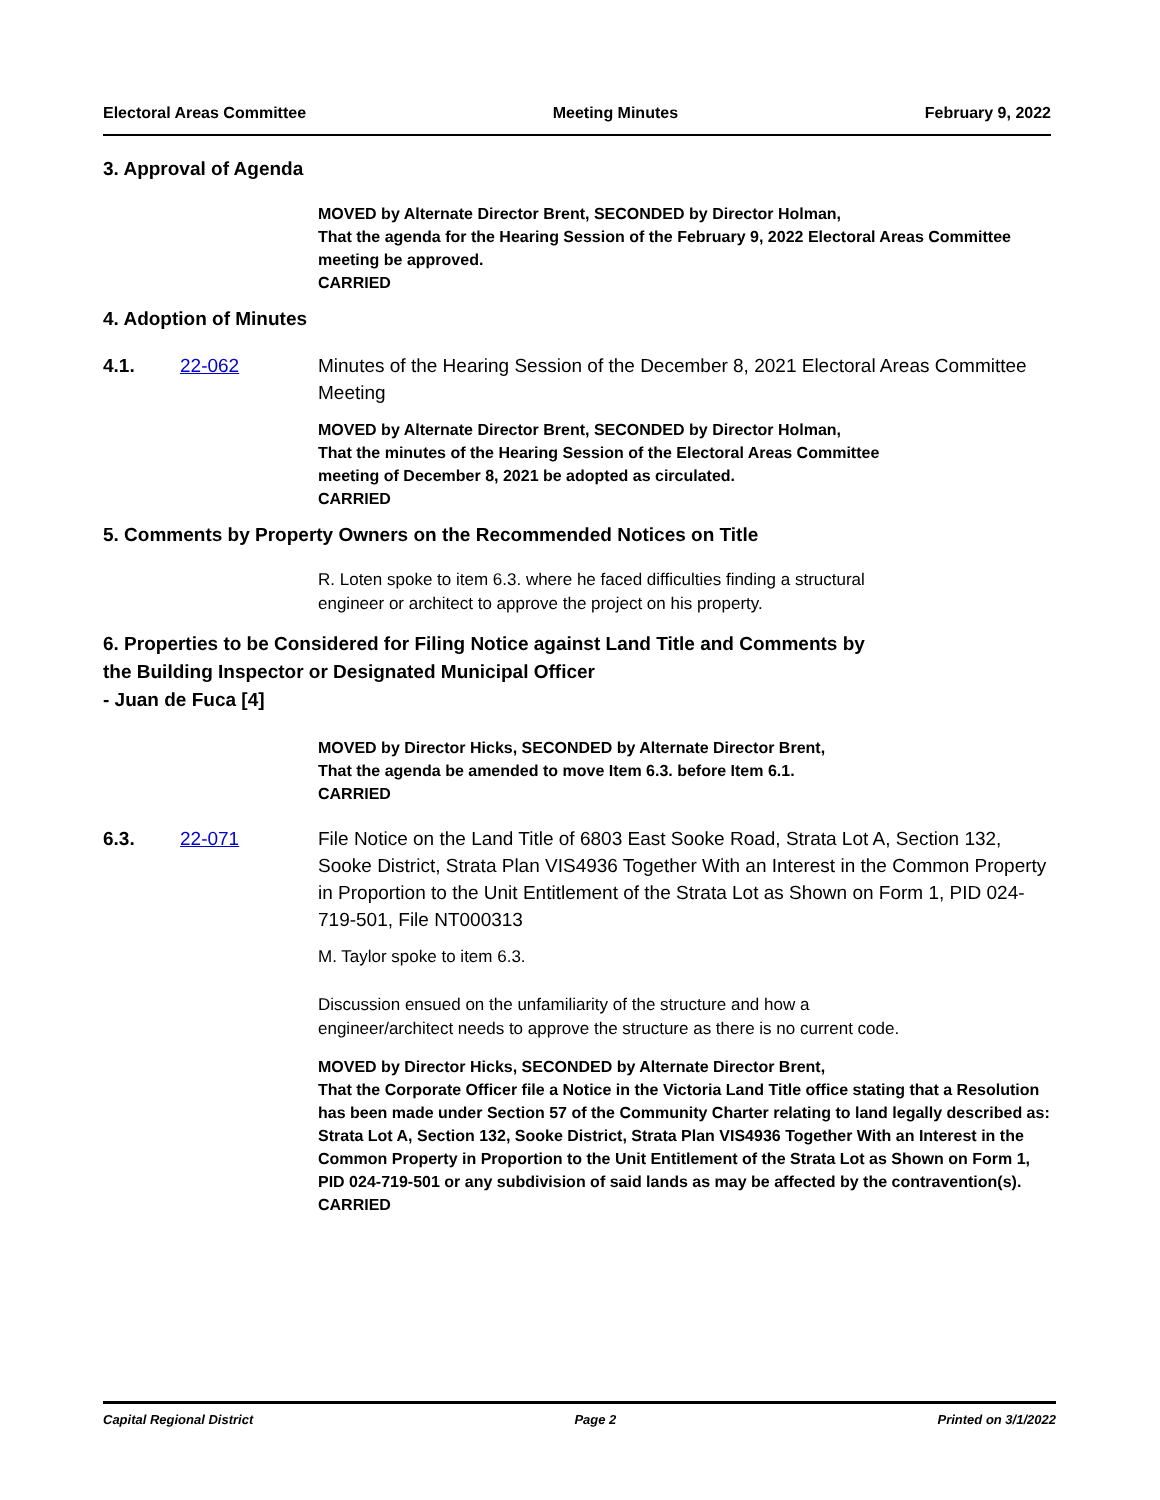Electoral Areas Committee Meeting Minutes February 9, 2022
3. Approval of Agenda
MOVED by Alternate Director Brent, SECONDED by Director Holman,
That the agenda for the Hearing Session of the February 9, 2022 Electoral Areas Committee meeting be approved.
CARRIED
4. Adoption of Minutes
4.1. 22-062 Minutes of the Hearing Session of the December 8, 2021 Electoral Areas Committee Meeting
MOVED by Alternate Director Brent, SECONDED by Director Holman,
That the minutes of the Hearing Session of the Electoral Areas Committee
meeting of December 8, 2021 be adopted as circulated.
CARRIED
5. Comments by Property Owners on the Recommended Notices on Title
R. Loten spoke to item 6.3. where he faced difficulties finding a structural
engineer or architect to approve the project on his property.
6. Properties to be Considered for Filing Notice against Land Title and Comments by
the Building Inspector or Designated Municipal Officer
- Juan de Fuca [4]
MOVED by Director Hicks, SECONDED by Alternate Director Brent,
That the agenda be amended to move Item 6.3. before Item 6.1.
CARRIED
6.3. 22-071 File Notice on the Land Title of 6803 East Sooke Road, Strata Lot A, Section 132, Sooke District, Strata Plan VIS4936 Together With an Interest in the Common Property in Proportion to the Unit Entitlement of the Strata Lot as Shown on Form 1, PID 024-719-501, File NT000313
M. Taylor spoke to item 6.3.
Discussion ensued on the unfamiliarity of the structure and how a
engineer/architect needs to approve the structure as there is no current code.
MOVED by Director Hicks, SECONDED by Alternate Director Brent,
That the Corporate Officer file a Notice in the Victoria Land Title office stating that a Resolution has been made under Section 57 of the Community Charter relating to land legally described as: Strata Lot A, Section 132, Sooke District, Strata Plan VIS4936 Together With an Interest in the Common Property in Proportion to the Unit Entitlement of the Strata Lot as Shown on Form 1, PID 024-719-501 or any subdivision of said lands as may be affected by the contravention(s).
CARRIED
Capital Regional District Page 2 Printed on 3/1/2022